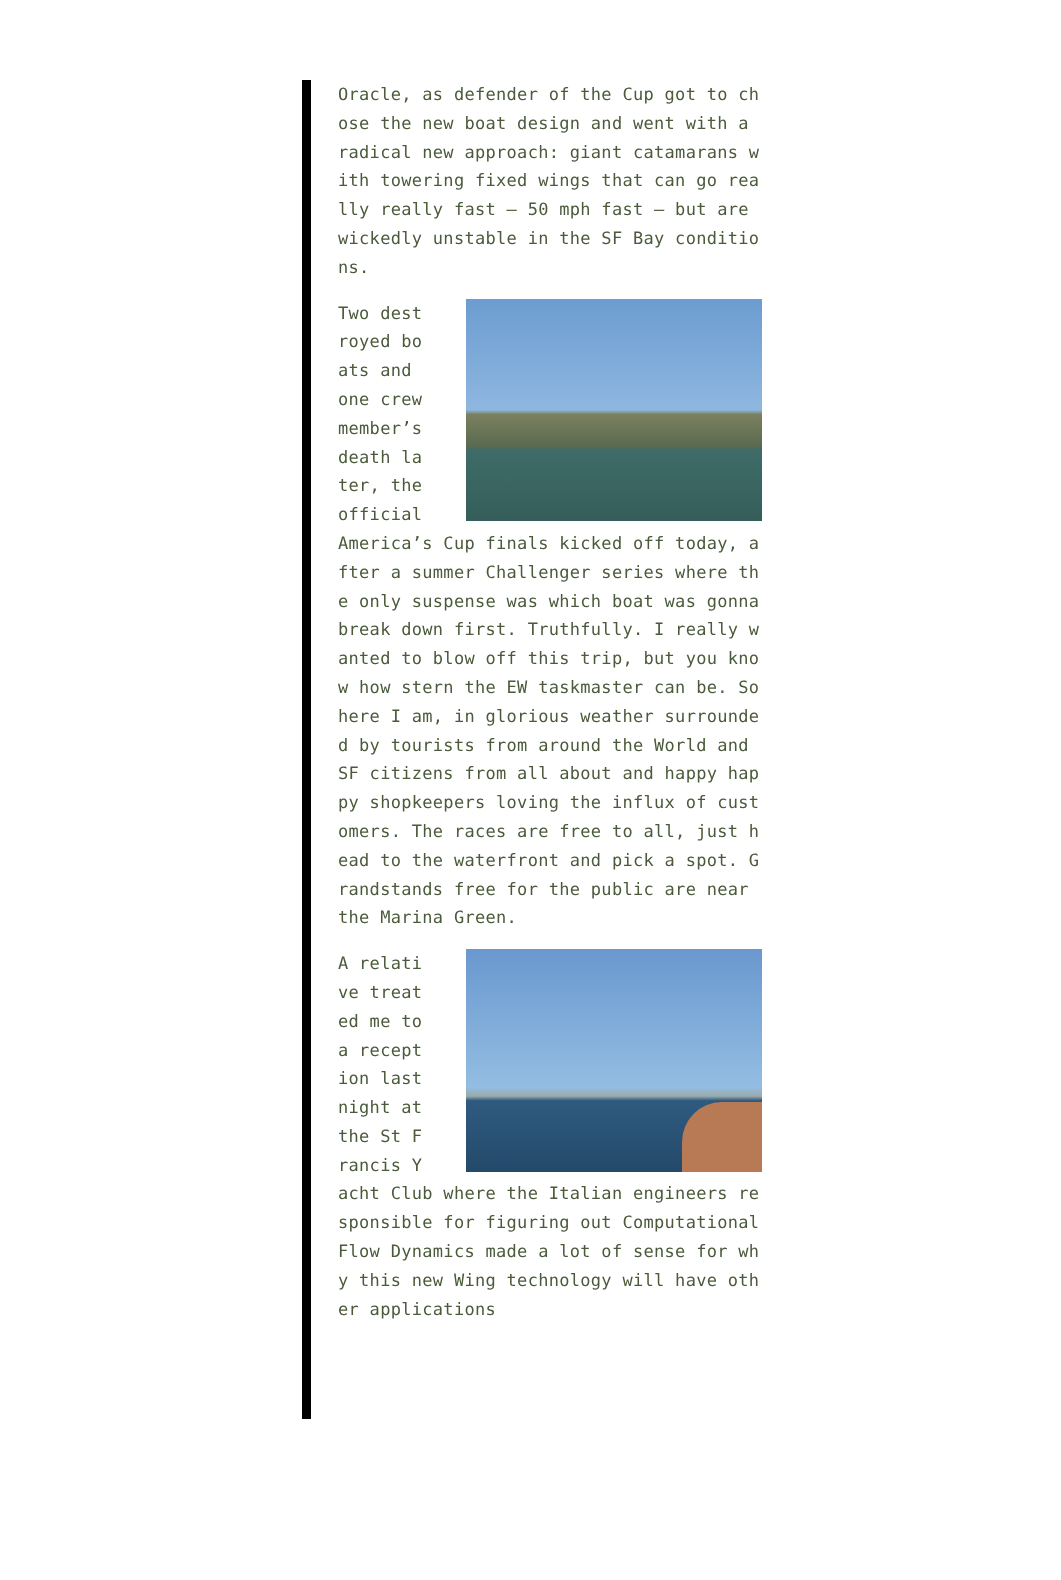Oracle, as defender of the Cup got to chose the new boat design and went with a radical new approach: giant catamarans with towering fixed wings that can go really really fast – 50 mph fast – but are wickedly unstable in the SF Bay conditions.
Two destroyed boats and one crew member’s death later, the official America’s Cup finals kicked off today, after a summer Challenger series where the only suspense was which boat was gonna break down first. Truthfully. I really wanted to blow off this trip, but you know how stern the EW taskmaster can be. So here I am, in glorious weather surrounded by tourists from around the World and SF citizens from all about and happy happy shopkeepers loving the influx of customers. The races are free to all, just head to the waterfront and pick a spot. Grandstands free for the public are near the Marina Green.
A relative treated me to a reception last night at the St Francis Yacht Club where the Italian engineers responsible for figuring out Computational Flow Dynamics made a lot of sense for why this new Wing technology will have other applications